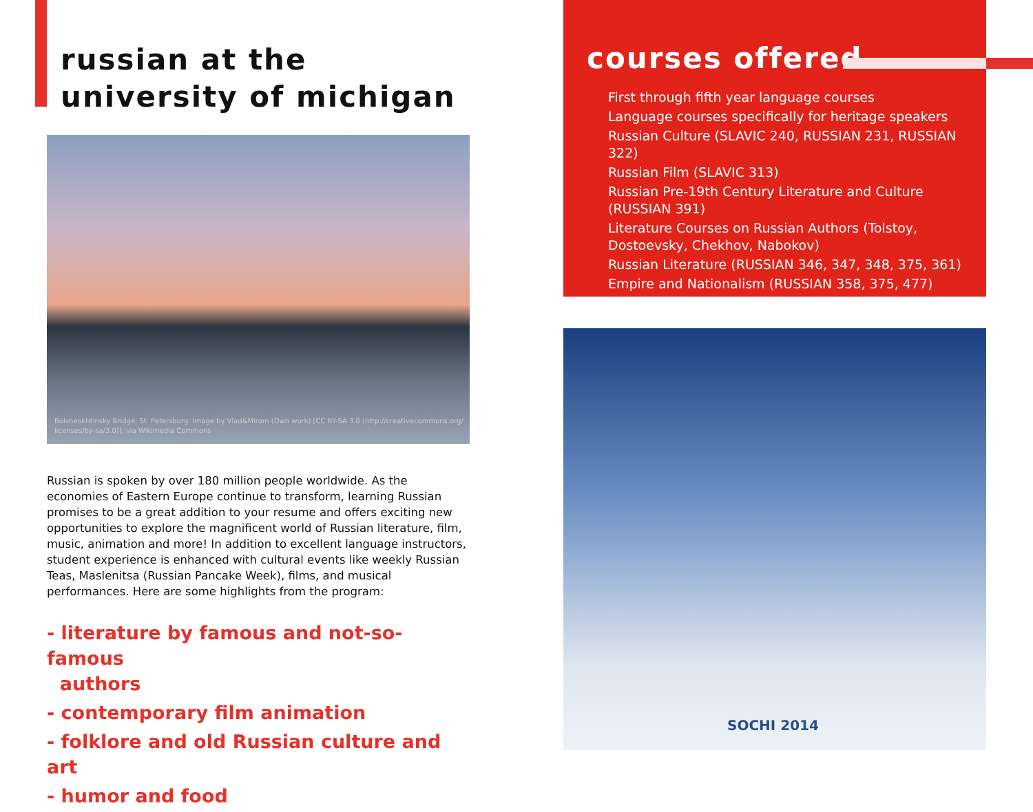russian at the
university of michigan
Bolsheokhtinsky Bridge, St. Petersburg. Image by Vlad&Mirom (Own work) [CC BY-SA 3.0 (http://creativecommons.org/
licenses/by-sa/3.0)], via Wikimedia Commons
Russian is spoken by over 180 million people worldwide. As the economies of Eastern Europe continue to transform, learning Russian promises to be a great addition to your resume and offers exciting new opportunities to explore the magnificent world of Russian literature, film, music, animation and more! In addition to excellent language instructors, student experience is enhanced with cultural events like weekly Russian Teas, Maslenitsa (Russian Pancake Week), films, and musical performances. Here are some highlights from the program:
- literature by famous and not-so-famous
authors
- contemporary film animation
- folklore and old Russian culture and art
- humor and food
courses offered
First through fifth year language courses
Language courses specifically for heritage speakers
Russian Culture (SLAVIC 240, RUSSIAN 231, RUSSIAN 322)
Russian Film (SLAVIC 313)
Russian Pre-19th Century Literature and Culture
(RUSSIAN 391)
Literature Courses on Russian Authors (Tolstoy,
Dostoevsky, Chekhov, Nabokov)
Russian Literature (RUSSIAN 346, 347, 348, 375, 361)
Empire and Nationalism (RUSSIAN 358, 375, 477)
SOCHI 2014